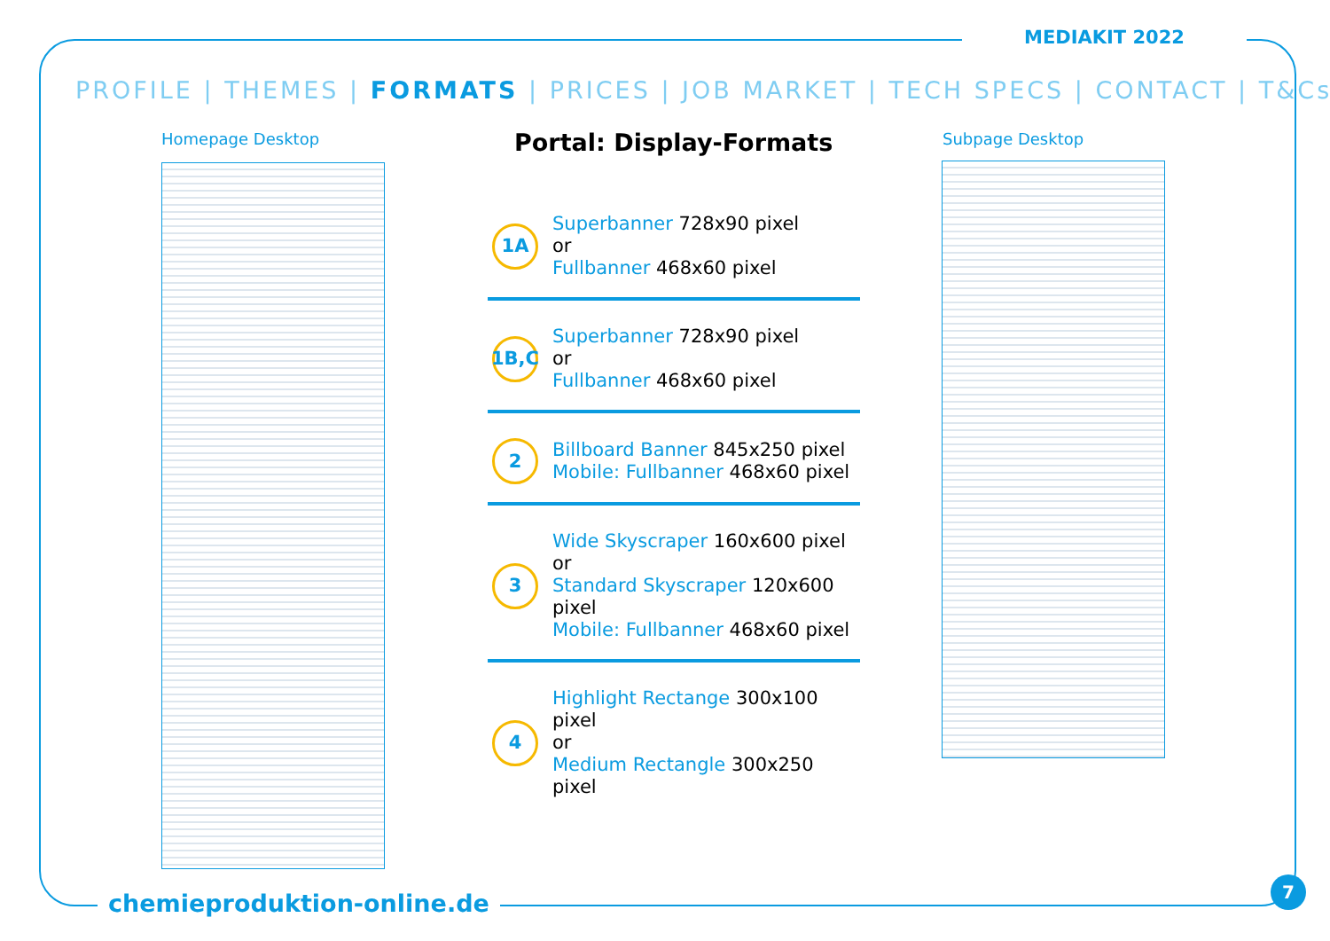MEDIAKIT 2022
PROFILE | THEMES | FORMATS | PRICES | JOB MARKET | TECH SPECS | CONTACT | T&Cs
Homepage Desktop Subpage Desktop
Portal: Display-Formats
1A
Superbanner 728x90 pixel
or
Fullbanner 468x60 pixel
1B,C
Superbanner 728x90 pixel
or
Fullbanner 468x60 pixel
2
Billboard Banner 845x250 pixel
Mobile: Fullbanner 468x60 pixel
3
Wide Skyscraper 160x600 pixel
or
Standard Skyscraper 120x600 pixel
Mobile: Fullbanner 468x60 pixel
4
Highlight Rectange 300x100 pixel
or
Medium Rectangle 300x250 pixel
chemieproduktion-online.de
7